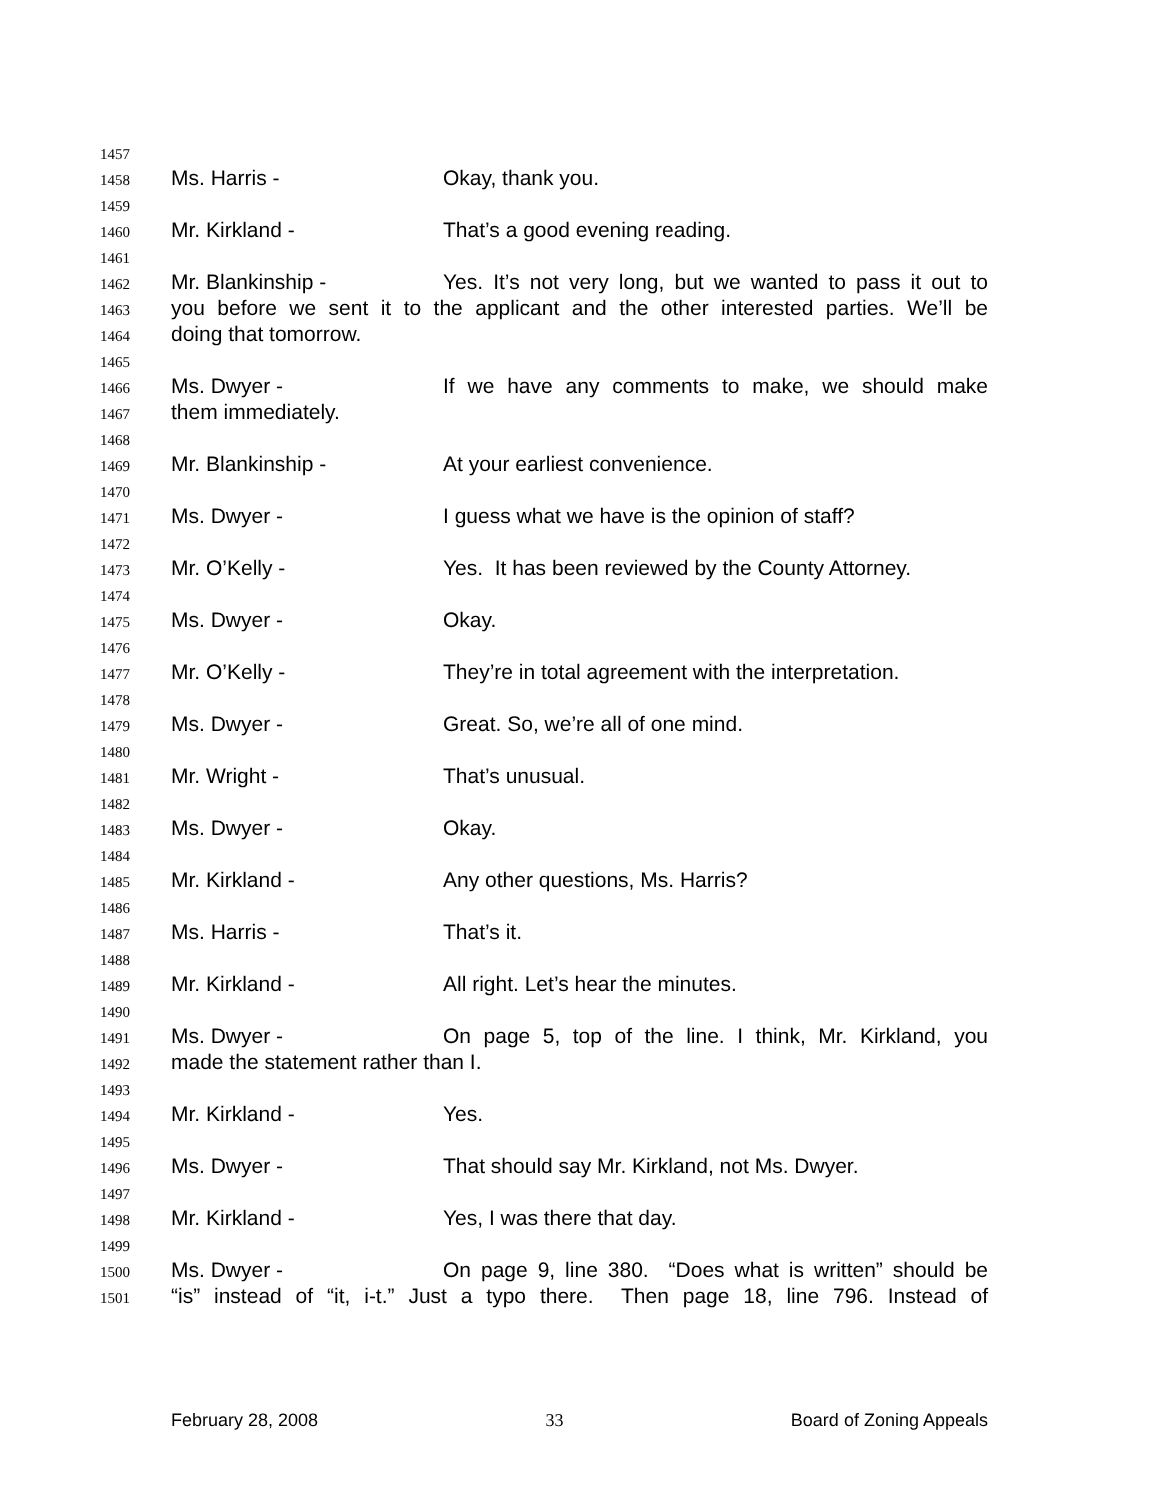1457
1458 Ms. Harris - Okay, thank you.
1459
1460 Mr. Kirkland - That’s a good evening reading.
1461
1462 Mr. Blankinship - Yes. It’s not very long, but we wanted to pass it out to
1463 you before we sent it to the applicant and the other interested parties. We’ll be
1464 doing that tomorrow.
1465
1466 Ms. Dwyer - If we have any comments to make, we should make
1467 them immediately.
1468
1469 Mr. Blankinship - At your earliest convenience.
1470
1471 Ms. Dwyer - I guess what we have is the opinion of staff?
1472
1473 Mr. O’Kelly - Yes. It has been reviewed by the County Attorney.
1474
1475 Ms. Dwyer - Okay.
1476
1477 Mr. O’Kelly - They’re in total agreement with the interpretation.
1478
1479 Ms. Dwyer - Great. So, we’re all of one mind.
1480
1481 Mr. Wright - That’s unusual.
1482
1483 Ms. Dwyer - Okay.
1484
1485 Mr. Kirkland - Any other questions, Ms. Harris?
1486
1487 Ms. Harris - That’s it.
1488
1489 Mr. Kirkland - All right. Let’s hear the minutes.
1490
1491 Ms. Dwyer - On page 5, top of the line. I think, Mr. Kirkland, you
1492 made the statement rather than I.
1493
1494 Mr. Kirkland - Yes.
1495
1496 Ms. Dwyer - That should say Mr. Kirkland, not Ms. Dwyer.
1497
1498 Mr. Kirkland - Yes, I was there that day.
1499
1500 Ms. Dwyer - On page 9, line 380. “Does what is written” should be
1501 “is” instead of “it, i-t.” Just a typo there. Then page 18, line 796. Instead of
February 28, 2008 33 Board of Zoning Appeals